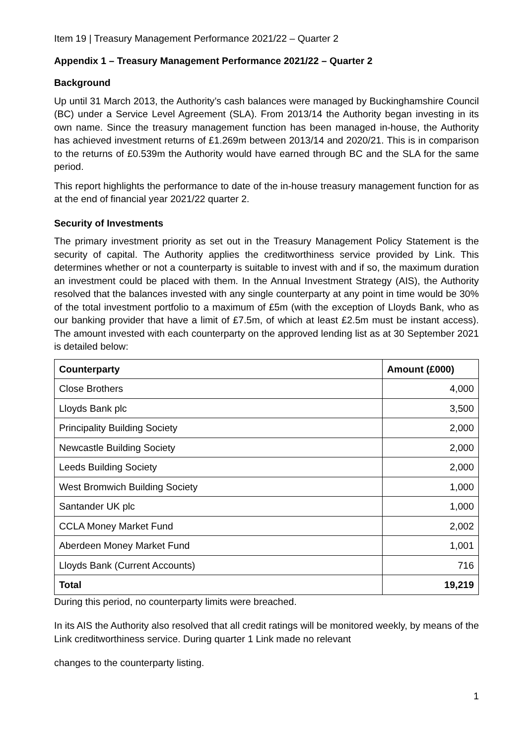Item 19 | Treasury Management Performance 2021/22 – Quarter 2
Appendix 1 – Treasury Management Performance 2021/22 – Quarter 2
Background
Up until 31 March 2013, the Authority’s cash balances were managed by Buckinghamshire Council (BC) under a Service Level Agreement (SLA). From 2013/14 the Authority began investing in its own name. Since the treasury management function has been managed in-house, the Authority has achieved investment returns of £1.269m between 2013/14 and 2020/21. This is in comparison to the returns of £0.539m the Authority would have earned through BC and the SLA for the same period.
This report highlights the performance to date of the in-house treasury management function for as at the end of financial year 2021/22 quarter 2.
Security of Investments
The primary investment priority as set out in the Treasury Management Policy Statement is the security of capital. The Authority applies the creditworthiness service provided by Link. This determines whether or not a counterparty is suitable to invest with and if so, the maximum duration an investment could be placed with them. In the Annual Investment Strategy (AIS), the Authority resolved that the balances invested with any single counterparty at any point in time would be 30% of the total investment portfolio to a maximum of £5m (with the exception of Lloyds Bank, who as our banking provider that have a limit of £7.5m, of which at least £2.5m must be instant access). The amount invested with each counterparty on the approved lending list as at 30 September 2021 is detailed below:
| Counterparty | Amount (£000) |
| --- | --- |
| Close Brothers | 4,000 |
| Lloyds Bank plc | 3,500 |
| Principality Building Society | 2,000 |
| Newcastle Building Society | 2,000 |
| Leeds Building Society | 2,000 |
| West Bromwich Building Society | 1,000 |
| Santander UK plc | 1,000 |
| CCLA Money Market Fund | 2,002 |
| Aberdeen Money Market Fund | 1,001 |
| Lloyds Bank (Current Accounts) | 716 |
| Total | 19,219 |
During this period, no counterparty limits were breached.
In its AIS the Authority also resolved that all credit ratings will be monitored weekly, by means of the Link creditworthiness service. During quarter 1 Link made no relevant
changes to the counterparty listing.
1